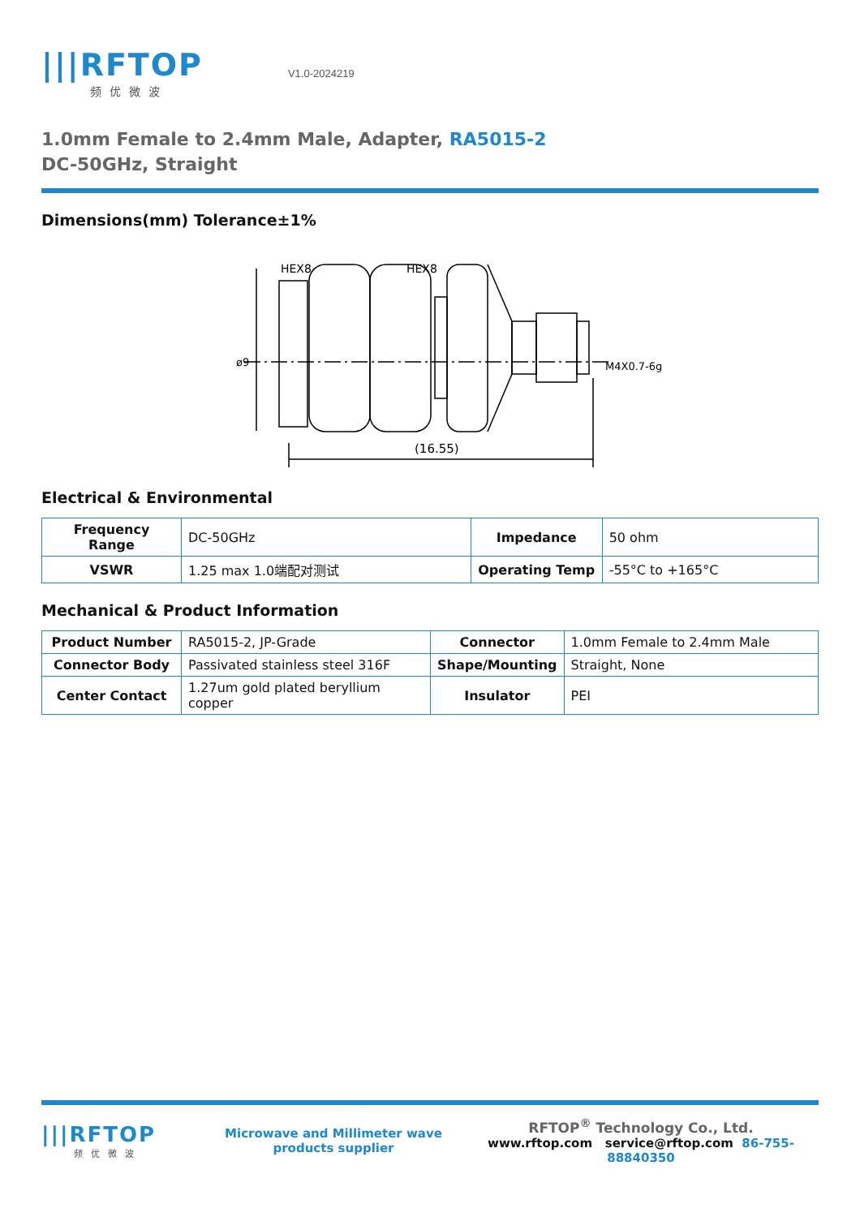|||RFTOP
频优微波
V1.0-2024219
1.0mm Female to 2.4mm Male, Adapter, RA5015-2
DC-50GHz, Straight
Dimensions(mm) Tolerance±1%
HEX8
HEX8
ø9
(16.55)
M4X0.7-6g
Electrical & Environmental
| Frequency Range | DC-50GHz | Impedance | 50 ohm |
| VSWR | 1.25 max 1.0端配对测试 | Operating Temp | -55°C to +165°C |
Mechanical & Product Information
| Product Number | RA5015-2, JP-Grade | Connector | 1.0mm Female to 2.4mm Male |
| Connector Body | Passivated stainless steel 316F | Shape/Mounting | Straight, None |
| Center Contact | 1.27um gold plated beryllium copper | Insulator | PEI |
|||RFTOP
频优微波
Microwave and Millimeter wave products supplier
RFTOP<sup>®</sup> Technology Co., Ltd.
www.rftop.com service@rftop.com 86-755-88840350